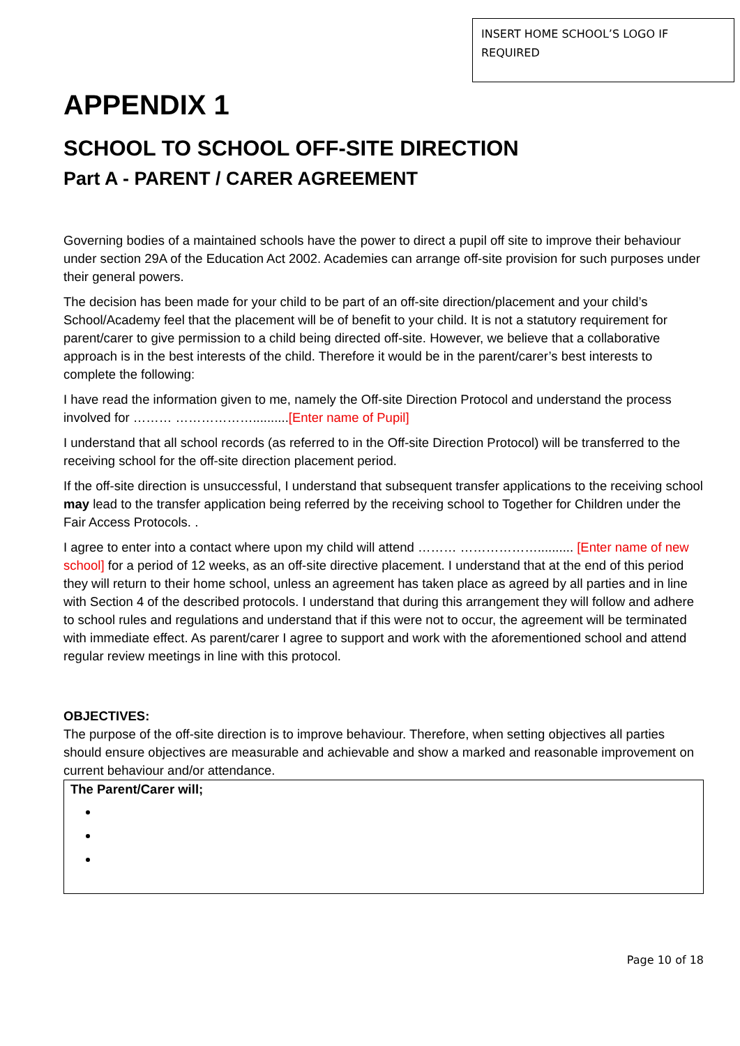INSERT HOME SCHOOL’S LOGO IF REQUIRED
APPENDIX 1
SCHOOL TO SCHOOL OFF-SITE DIRECTION
Part A - PARENT / CARER AGREEMENT
Governing bodies of a maintained schools have the power to direct a pupil off site to improve their behaviour under section 29A of the Education Act 2002. Academies can arrange off-site provision for such purposes under their general powers.
The decision has been made for your child to be part of an off-site direction/placement and your child’s School/Academy feel that the placement will be of benefit to your child. It is not a statutory requirement for parent/carer to give permission to a child being directed off-site. However, we believe that a collaborative approach is in the best interests of the child. Therefore it would be in the parent/carer’s best interests to complete the following:
I have read the information given to me, namely the Off-site Direction Protocol and understand the process involved for ……… ………………..........[Enter name of Pupil]
I understand that all school records (as referred to in the Off-site Direction Protocol) will be transferred to the receiving school for the off-site direction placement period.
If the off-site direction is unsuccessful, I understand that subsequent transfer applications to the receiving school may lead to the transfer application being referred by the receiving school to Together for Children under the Fair Access Protocols. .
I agree to enter into a contact where upon my child will attend ……… ……………….......... [Enter name of new school] for a period of 12 weeks, as an off-site directive placement. I understand that at the end of this period they will return to their home school, unless an agreement has taken place as agreed by all parties and in line with Section 4 of the described protocols. I understand that during this arrangement they will follow and adhere to school rules and regulations and understand that if this were not to occur, the agreement will be terminated with immediate effect. As parent/carer I agree to support and work with the aforementioned school and attend regular review meetings in line with this protocol.
OBJECTIVES:
The purpose of the off-site direction is to improve behaviour. Therefore, when setting objectives all parties should ensure objectives are measurable and achievable and show a marked and reasonable improvement on current behaviour and/or attendance.
The Parent/Carer will;
Page 10 of 18